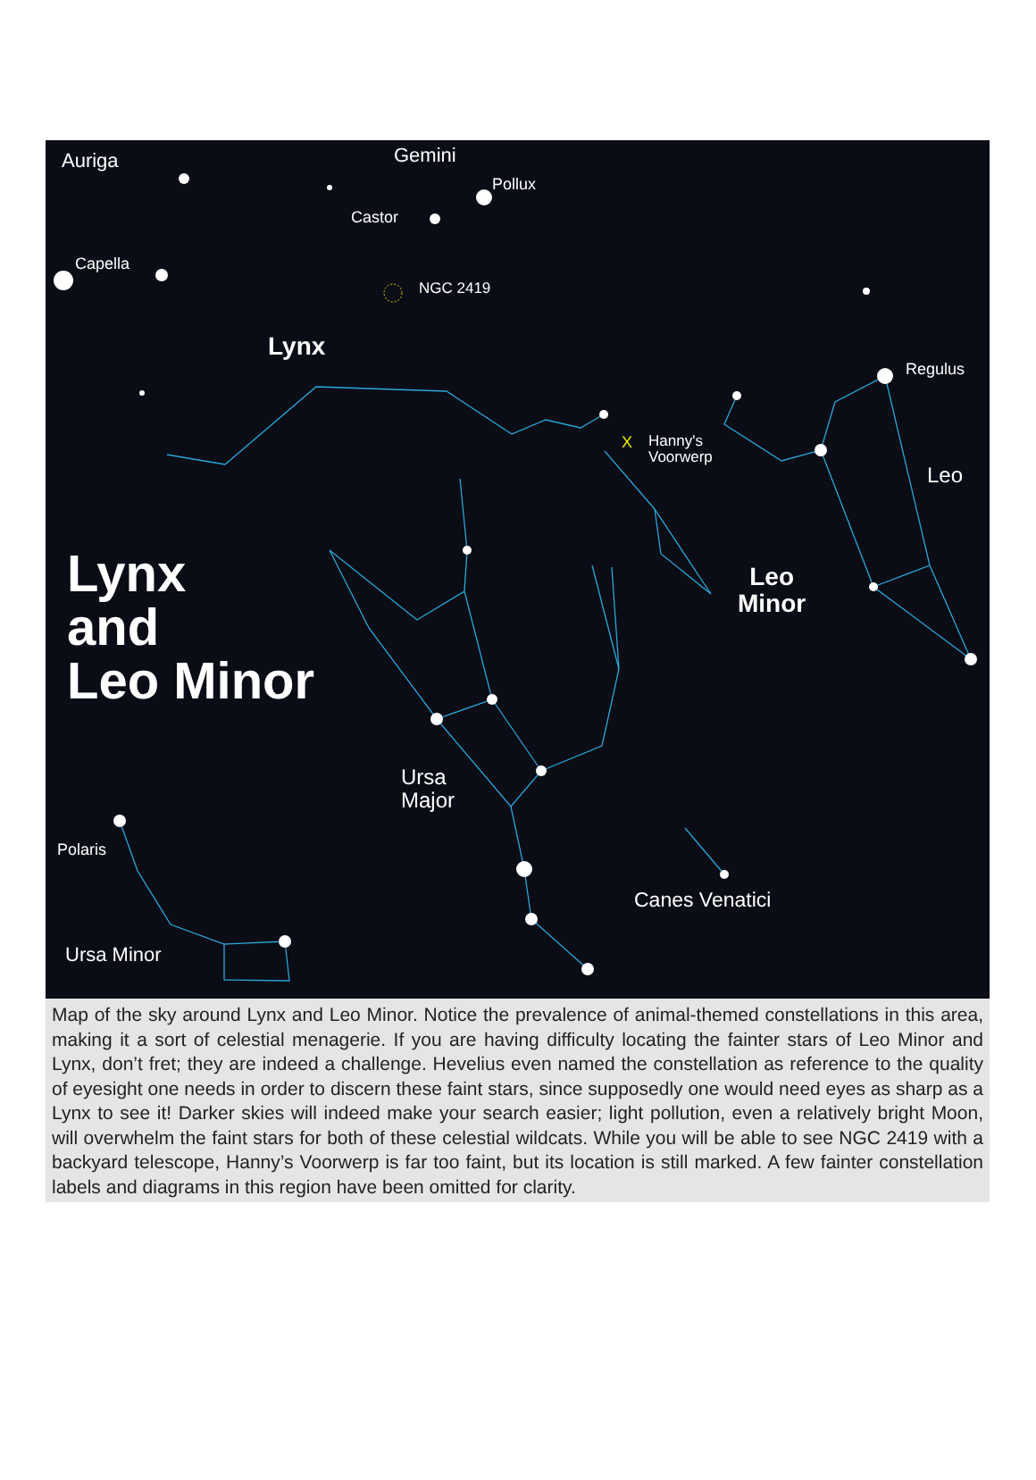Auriga Gemini
Pollux
Castor
Capella
NGC 2419
Lynx
Regulus
X
Hanny's
Voorwerp
Leo
Lynx
and
Leo Minor
Leo
Minor
Ursa
Major
Polaris
Canes Venatici
Ursa Minor
Map of the sky around Lynx and Leo Minor. Notice the prevalence of animal-themed constellations in this area, making it a sort of celestial menagerie. If you are having difficulty locating the fainter stars of Leo Minor and Lynx, don’t fret; they are indeed a challenge. Hevelius even named the constellation as reference to the quality of eyesight one needs in order to discern these faint stars, since supposedly one would need eyes as sharp as a Lynx to see it! Darker skies will indeed make your search easier; light pollution, even a relatively bright Moon, will overwhelm the faint stars for both of these celestial wildcats. While you will be able to see NGC 2419 with a backyard telescope, Hanny’s Voorwerp is far too faint, but its location is still marked. A few fainter constellation labels and diagrams in this region have been omitted for clarity.